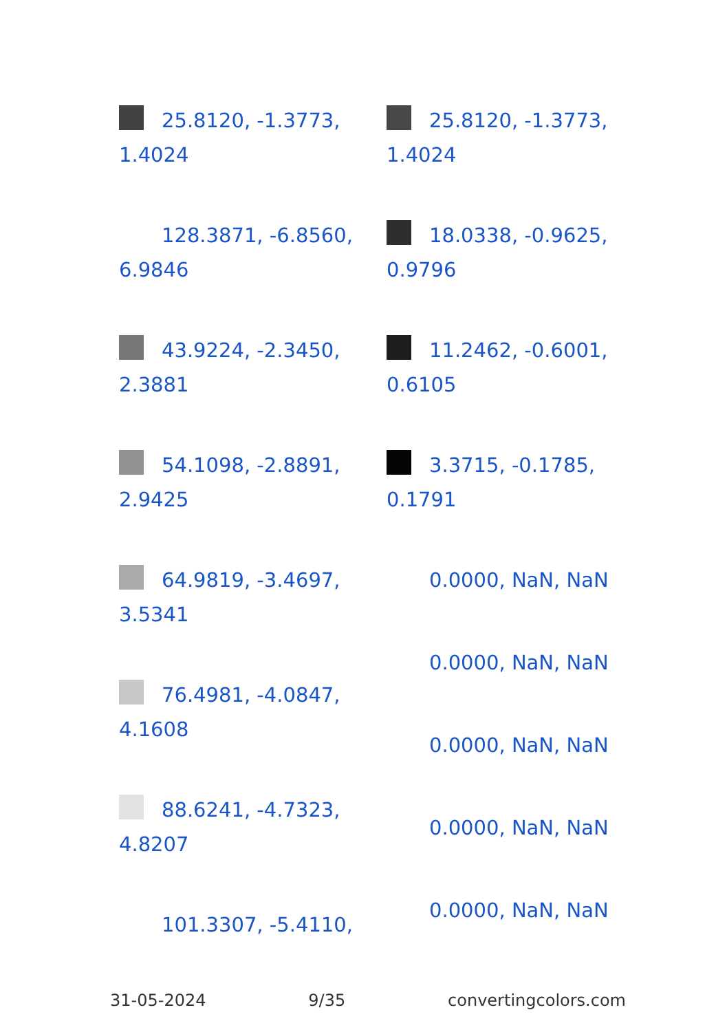25.8120, -1.3773, 1.4024
128.3871, -6.8560, 6.9846
43.9224, -2.3450, 2.3881
54.1098, -2.8891, 2.9425
64.9819, -3.4697, 3.5341
76.4981, -4.0847, 4.1608
88.6241, -4.7323, 4.8207
101.3307, -5.4110,
25.8120, -1.3773, 1.4024
18.0338, -0.9625, 0.9796
11.2462, -0.6001, 0.6105
3.3715, -0.1785, 0.1791
0.0000, NaN, NaN
0.0000, NaN, NaN
0.0000, NaN, NaN
0.0000, NaN, NaN
0.0000, NaN, NaN
31-05-2024 9/35 convertingcolors.com